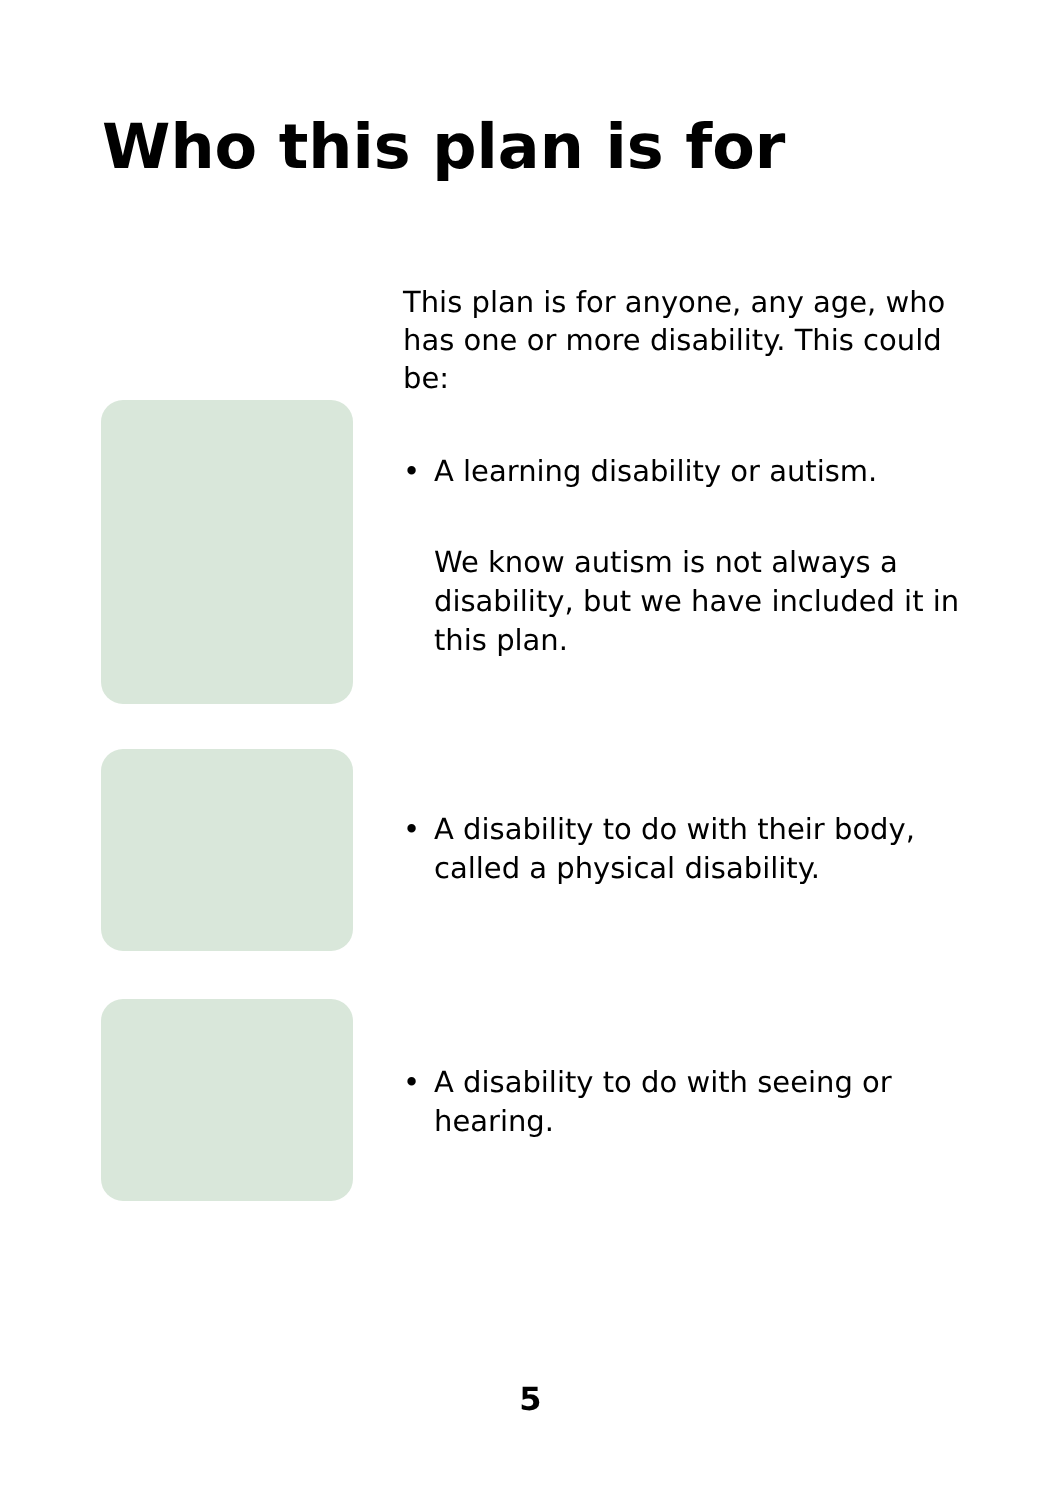Who this plan is for
This plan is for anyone, any age, who has one or more disability. This could be:
• A learning disability or autism.
We know autism is not always a disability, but we have included it in this plan.
• A disability to do with their body, called a physical disability.
• A disability to do with seeing or hearing.
5